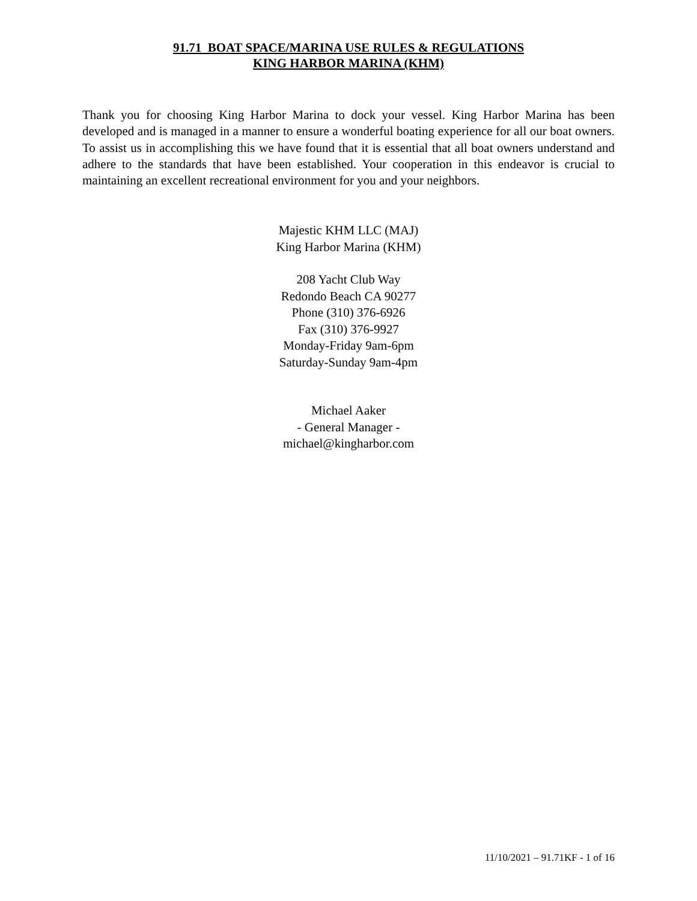91.71 BOAT SPACE/MARINA USE RULES & REGULATIONS
KING HARBOR MARINA (KHM)
Thank you for choosing King Harbor Marina to dock your vessel. King Harbor Marina has been developed and is managed in a manner to ensure a wonderful boating experience for all our boat owners. To assist us in accomplishing this we have found that it is essential that all boat owners understand and adhere to the standards that have been established. Your cooperation in this endeavor is crucial to maintaining an excellent recreational environment for you and your neighbors.
Majestic KHM LLC (MAJ)
King Harbor Marina (KHM)
208 Yacht Club Way
Redondo Beach CA 90277
Phone (310) 376-6926
Fax (310) 376-9927
Monday-Friday 9am-6pm
Saturday-Sunday 9am-4pm
Michael Aaker
- General Manager -
michael@kingharbor.com
11/10/2021 – 91.71KF - 1 of 16